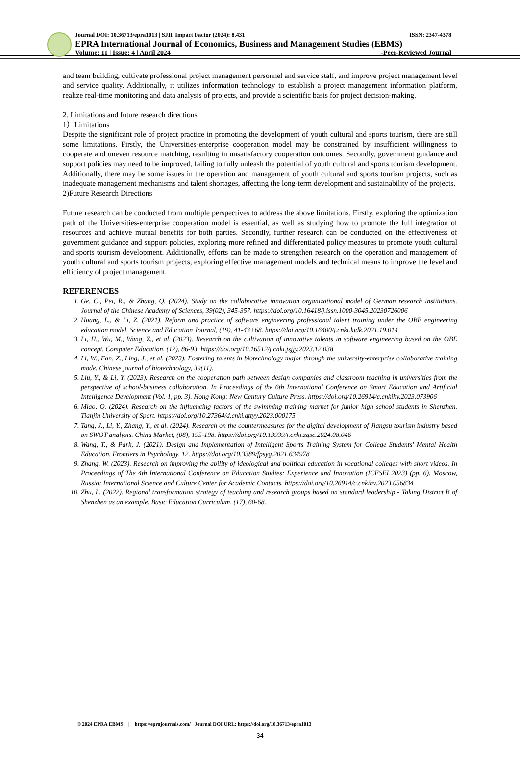Journal DOI: 10.36713/epra1013 | SJIF Impact Factor (2024): 8.431 ISSN: 2347-4378
EPRA International Journal of Economics, Business and Management Studies (EBMS)
Volume: 11 | Issue: 4 | April 2024 -Peer-Reviewed Journal
and team building, cultivate professional project management personnel and service staff, and improve project management level and service quality. Additionally, it utilizes information technology to establish a project management information platform, realize real-time monitoring and data analysis of projects, and provide a scientific basis for project decision-making.
2. Limitations and future research directions
1）Limitations
Despite the significant role of project practice in promoting the development of youth cultural and sports tourism, there are still some limitations. Firstly, the Universities-enterprise cooperation model may be constrained by insufficient willingness to cooperate and uneven resource matching, resulting in unsatisfactory cooperation outcomes. Secondly, government guidance and support policies may need to be improved, failing to fully unleash the potential of youth cultural and sports tourism development. Additionally, there may be some issues in the operation and management of youth cultural and sports tourism projects, such as inadequate management mechanisms and talent shortages, affecting the long-term development and sustainability of the projects.
2)Future Research Directions
Future research can be conducted from multiple perspectives to address the above limitations. Firstly, exploring the optimization path of the Universities-enterprise cooperation model is essential, as well as studying how to promote the full integration of resources and achieve mutual benefits for both parties. Secondly, further research can be conducted on the effectiveness of government guidance and support policies, exploring more refined and differentiated policy measures to promote youth cultural and sports tourism development. Additionally, efforts can be made to strengthen research on the operation and management of youth cultural and sports tourism projects, exploring effective management models and technical means to improve the level and efficiency of project management.
REFERENCES
1. Ge, C., Pei, R., & Zhang, Q. (2024). Study on the collaborative innovation organizational model of German research institutions. Journal of the Chinese Academy of Sciences, 39(02), 345-357. https://doi.org/10.16418/j.issn.1000-3045.20230726006
2. Huang, L., & Li, Z. (2021). Reform and practice of software engineering professional talent training under the OBE engineering education model. Science and Education Journal, (19), 41-43+68. https://doi.org/10.16400/j.cnki.kjdk.2021.19.014
3. Li, H., Wu, M., Wang, Z., et al. (2023). Research on the cultivation of innovative talents in software engineering based on the OBE concept. Computer Education, (12), 86-93. https://doi.org/10.16512/j.cnki.jsjjy.2023.12.038
4. Li, W., Fan, Z., Ling, J., et al. (2023). Fostering talents in biotechnology major through the university-enterprise collaborative training mode. Chinese journal of biotechnology, 39(11).
5. Liu, Y., & Li, Y. (2023). Research on the cooperation path between design companies and classroom teaching in universities from the perspective of school-business collaboration. In Proceedings of the 6th International Conference on Smart Education and Artificial Intelligence Development (Vol. 1, pp. 3). Hong Kong: New Century Culture Press. https://doi.org/10.26914/c.cnkihy.2023.073906
6. Miao, Q. (2024). Research on the influencing factors of the swimming training market for junior high school students in Shenzhen. Tianjin University of Sport. https://doi.org/10.27364/d.cnki.gttyy.2023.000175
7. Tang, J., Li, Y., Zhang, Y., et al. (2024). Research on the countermeasures for the digital development of Jiangsu tourism industry based on SWOT analysis. China Market, (08), 195-198. https://doi.org/10.13939/j.cnki.zgsc.2024.08.046
8. Wang, T., & Park, J. (2021). Design and Implementation of Intelligent Sports Training System for College Students' Mental Health Education. Frontiers in Psychology, 12. https://doi.org/10.3389/fpsyg.2021.634978
9. Zhang, W. (2023). Research on improving the ability of ideological and political education in vocational colleges with short videos. In Proceedings of The 4th International Conference on Education Studies: Experience and Innovation (ICESEI 2023) (pp. 6). Moscow, Russia: International Science and Culture Center for Academic Contacts. https://doi.org/10.26914/c.cnkihy.2023.056834
10. Zhu, L. (2022). Regional transformation strategy of teaching and research groups based on standard leadership - Taking District B of Shenzhen as an example. Basic Education Curriculum, (17), 60-68.
© 2024 EPRA EBMS | https://eprajournals.com/ Journal DOI URL: https://doi.org/10.36713/epra1013
34